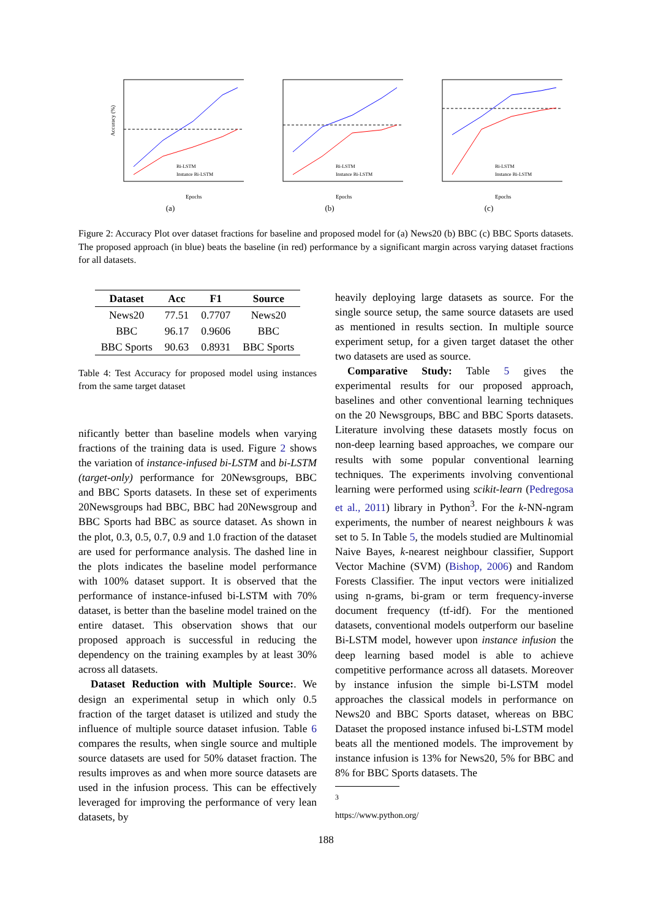Accuracy (%)
Epochs
Bi-LSTM
Instance Bi-LSTM
(a)
Bi-LSTM
Instance Bi-LSTM
Epochs
(b)
Bi-LSTM
Instance Bi-LSTM
Epochs
(c)
Figure 2: Accuracy Plot over dataset fractions for baseline and proposed model for (a) News20 (b) BBC (c) BBC Sports datasets. The proposed approach (in blue) beats the baseline (in red) performance by a significant margin across varying dataset fractions for all datasets.
| Dataset | Acc | F1 | Source |
| --- | --- | --- | --- |
| News20 | 77.51 | 0.7707 | News20 |
| BBC | 96.17 | 0.9606 | BBC |
| BBC Sports | 90.63 | 0.8931 | BBC Sports |
Table 4: Test Accuracy for proposed model using instances from the same target dataset
nificantly better than baseline models when varying fractions of the training data is used. Figure 2 shows the variation of instance-infused bi-LSTM and bi-LSTM (target-only) performance for 20Newsgroups, BBC and BBC Sports datasets. In these set of experiments 20Newsgroups had BBC, BBC had 20Newsgroup and BBC Sports had BBC as source dataset. As shown in the plot, 0.3, 0.5, 0.7, 0.9 and 1.0 fraction of the dataset are used for performance analysis. The dashed line in the plots indicates the baseline model performance with 100% dataset support. It is observed that the performance of instance-infused bi-LSTM with 70% dataset, is better than the baseline model trained on the entire dataset. This observation shows that our proposed approach is successful in reducing the dependency on the training examples by at least 30% across all datasets.
Dataset Reduction with Multiple Source:. We design an experimental setup in which only 0.5 fraction of the target dataset is utilized and study the influence of multiple source dataset infusion. Table 6 compares the results, when single source and multiple source datasets are used for 50% dataset fraction. The results improves as and when more source datasets are used in the infusion process. This can be effectively leveraged for improving the performance of very lean datasets, by
heavily deploying large datasets as source. For the single source setup, the same source datasets are used as mentioned in results section. In multiple source experiment setup, for a given target dataset the other two datasets are used as source.
Comparative Study: Table 5 gives the experimental results for our proposed approach, baselines and other conventional learning techniques on the 20 Newsgroups, BBC and BBC Sports datasets. Literature involving these datasets mostly focus on non-deep learning based approaches, we compare our results with some popular conventional learning techniques. The experiments involving conventional learning were performed using scikit-learn (Pedregosa et al., 2011) library in Python<sup>3</sup>. For the k-NN-ngram experiments, the number of nearest neighbours k was set to 5. In Table 5, the models studied are Multinomial Naive Bayes, k-nearest neighbour classifier, Support Vector Machine (SVM) (Bishop, 2006) and Random Forests Classifier. The input vectors were initialized using n-grams, bi-gram or term frequency-inverse document frequency (tf-idf). For the mentioned datasets, conventional models outperform our baseline Bi-LSTM model, however upon instance infusion the deep learning based model is able to achieve competitive performance across all datasets. Moreover by instance infusion the simple bi-LSTM model approaches the classical models in performance on News20 and BBC Sports dataset, whereas on BBC Dataset the proposed instance infused bi-LSTM model beats all the mentioned models. The improvement by instance infusion is 13% for News20, 5% for BBC and 8% for BBC Sports datasets. The
<sup>3</sup> https://www.python.org/
188